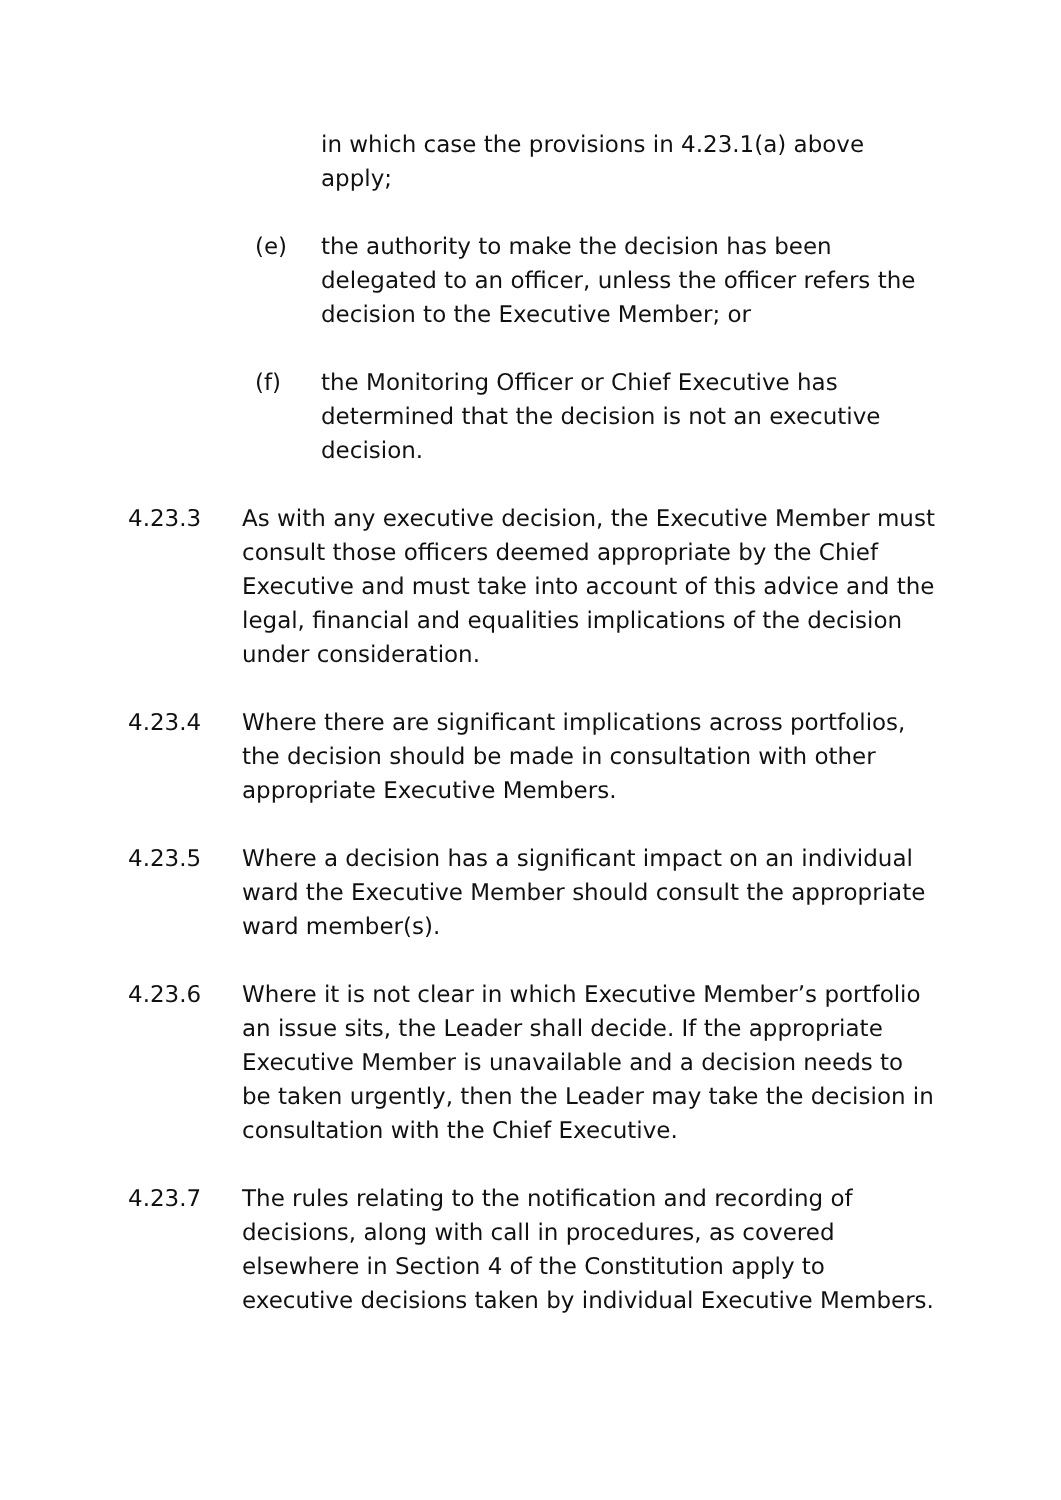in which case the provisions in 4.23.1(a) above apply;
(e) the authority to make the decision has been delegated to an officer, unless the officer refers the decision to the Executive Member; or
(f) the Monitoring Officer or Chief Executive has determined that the decision is not an executive decision.
4.23.3 As with any executive decision, the Executive Member must consult those officers deemed appropriate by the Chief Executive and must take into account of this advice and the legal, financial and equalities implications of the decision under consideration.
4.23.4 Where there are significant implications across portfolios, the decision should be made in consultation with other appropriate Executive Members.
4.23.5 Where a decision has a significant impact on an individual ward the Executive Member should consult the appropriate ward member(s).
4.23.6 Where it is not clear in which Executive Member’s portfolio an issue sits, the Leader shall decide. If the appropriate Executive Member is unavailable and a decision needs to be taken urgently, then the Leader may take the decision in consultation with the Chief Executive.
4.23.7 The rules relating to the notification and recording of decisions, along with call in procedures, as covered elsewhere in Section 4 of the Constitution apply to executive decisions taken by individual Executive Members.